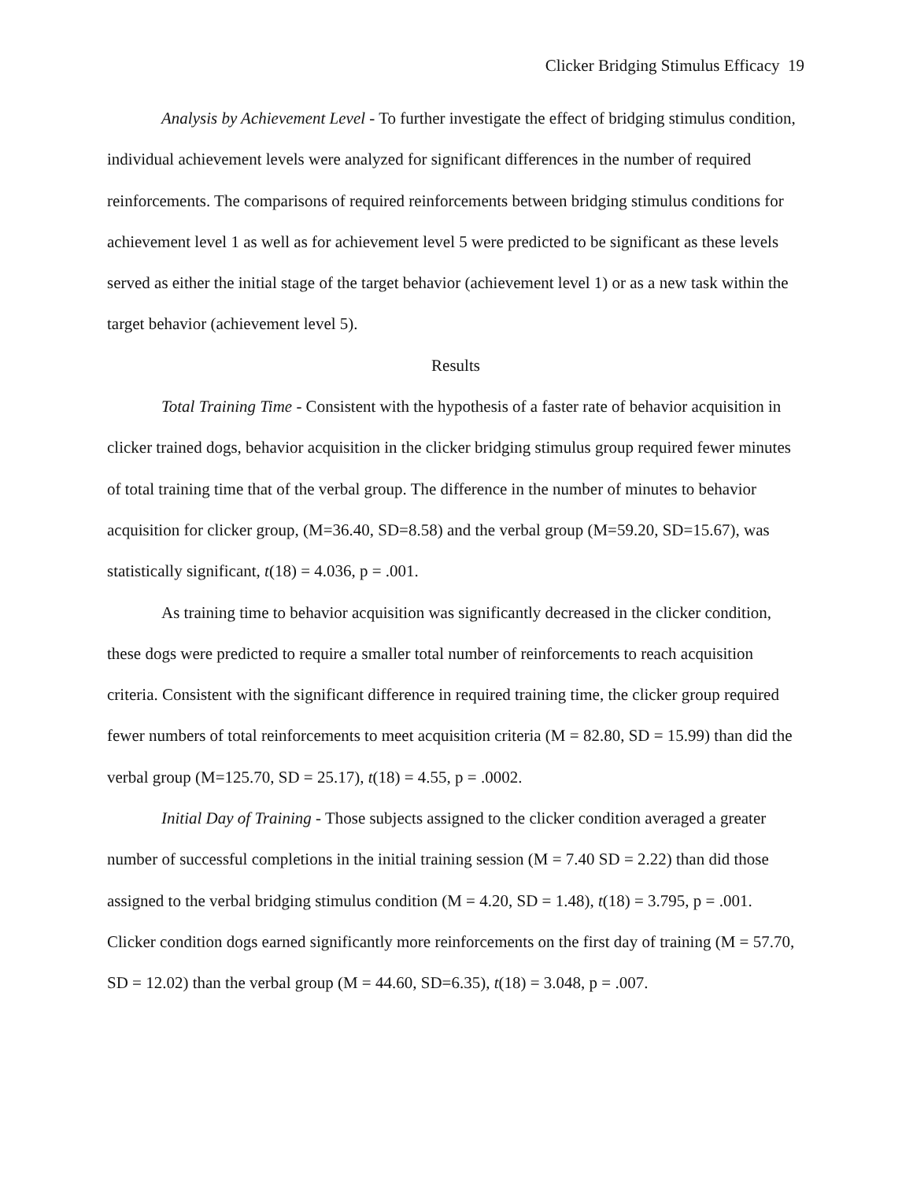Clicker Bridging Stimulus Efficacy 19
Analysis by Achievement Level - To further investigate the effect of bridging stimulus condition, individual achievement levels were analyzed for significant differences in the number of required reinforcements. The comparisons of required reinforcements between bridging stimulus conditions for achievement level 1 as well as for achievement level 5 were predicted to be significant as these levels served as either the initial stage of the target behavior (achievement level 1) or as a new task within the target behavior (achievement level 5).
Results
Total Training Time - Consistent with the hypothesis of a faster rate of behavior acquisition in clicker trained dogs, behavior acquisition in the clicker bridging stimulus group required fewer minutes of total training time that of the verbal group. The difference in the number of minutes to behavior acquisition for clicker group, (M=36.40, SD=8.58) and the verbal group (M=59.20, SD=15.67), was statistically significant, t(18) = 4.036, p = .001.
As training time to behavior acquisition was significantly decreased in the clicker condition, these dogs were predicted to require a smaller total number of reinforcements to reach acquisition criteria. Consistent with the significant difference in required training time, the clicker group required fewer numbers of total reinforcements to meet acquisition criteria (M = 82.80, SD = 15.99) than did the verbal group (M=125.70, SD = 25.17), t(18) = 4.55, p = .0002.
Initial Day of Training - Those subjects assigned to the clicker condition averaged a greater number of successful completions in the initial training session (M = 7.40 SD = 2.22) than did those assigned to the verbal bridging stimulus condition (M = 4.20, SD = 1.48), t(18) = 3.795, p = .001. Clicker condition dogs earned significantly more reinforcements on the first day of training (M = 57.70, SD = 12.02) than the verbal group (M = 44.60, SD=6.35), t(18) = 3.048, p = .007.